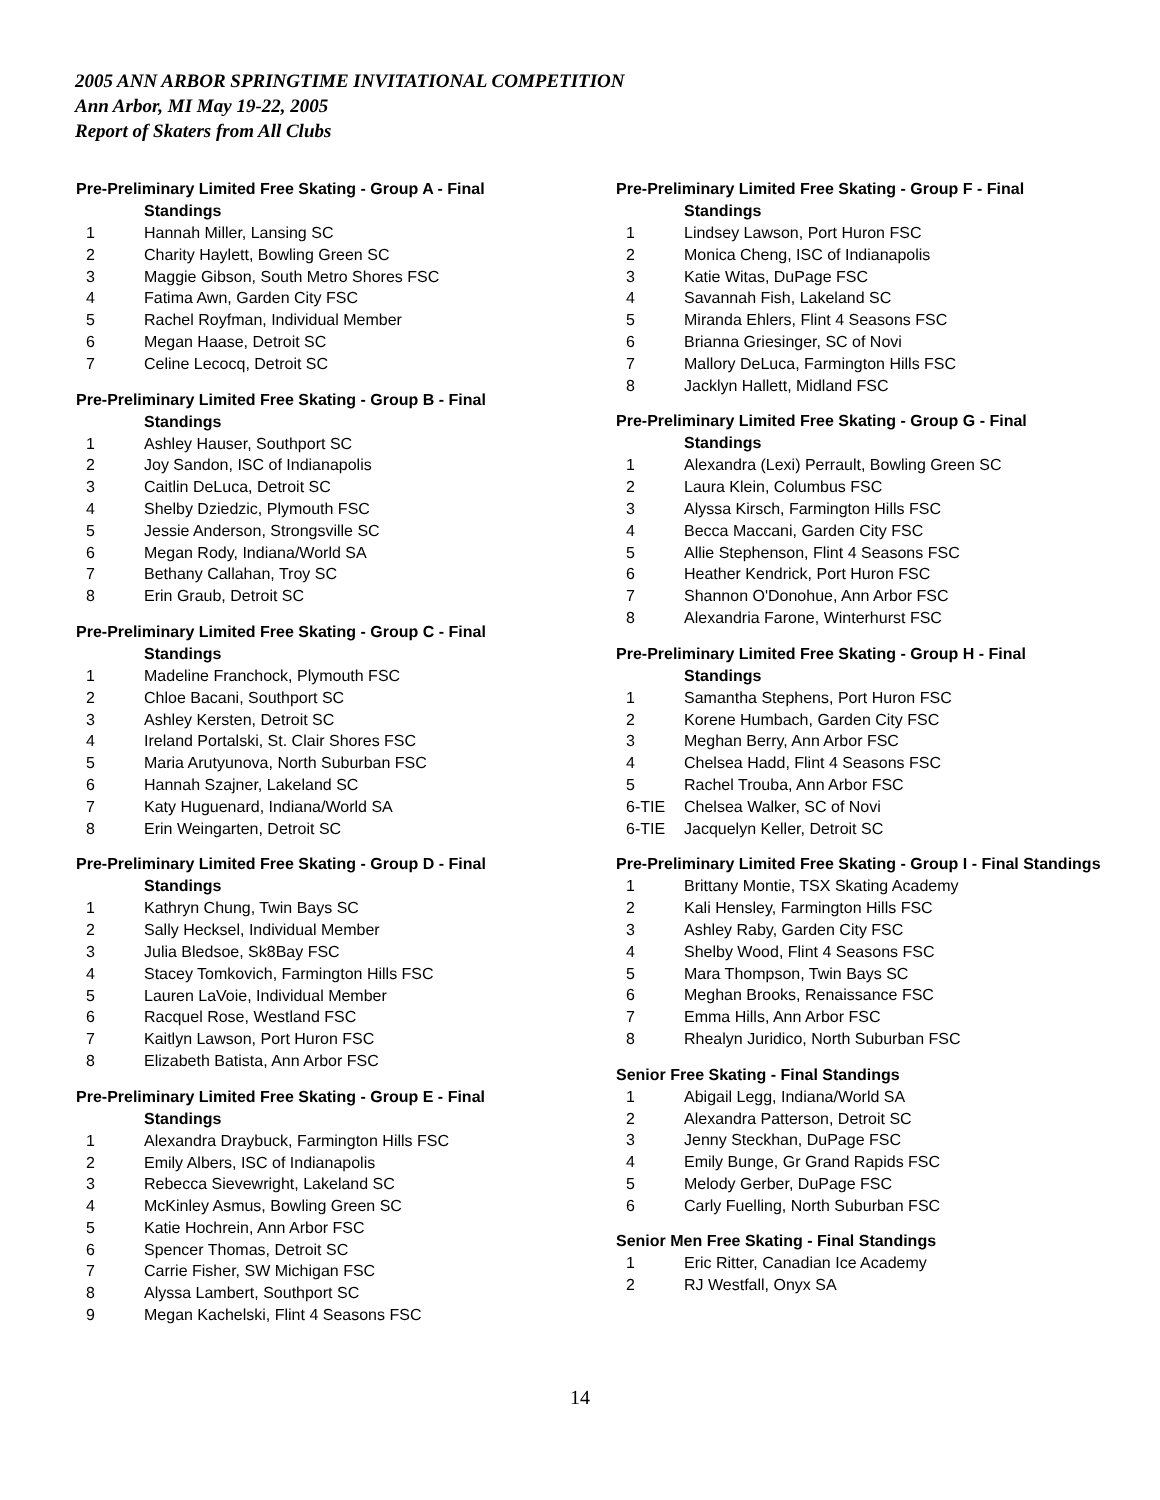2005 ANN ARBOR SPRINGTIME INVITATIONAL COMPETITION
Ann Arbor, MI May 19-22, 2005
Report of Skaters from All Clubs
Pre-Preliminary Limited Free Skating - Group A - Final
Standings
1 Hannah Miller, Lansing SC
2 Charity Haylett, Bowling Green SC
3 Maggie Gibson, South Metro Shores FSC
4 Fatima Awn, Garden City FSC
5 Rachel Royfman, Individual Member
6 Megan Haase, Detroit SC
7 Celine Lecocq, Detroit SC
Pre-Preliminary Limited Free Skating - Group B - Final
Standings
1 Ashley Hauser, Southport SC
2 Joy Sandon, ISC of Indianapolis
3 Caitlin DeLuca, Detroit SC
4 Shelby Dziedzic, Plymouth FSC
5 Jessie Anderson, Strongsville SC
6 Megan Rody, Indiana/World SA
7 Bethany Callahan, Troy SC
8 Erin Graub, Detroit SC
Pre-Preliminary Limited Free Skating - Group C - Final
Standings
1 Madeline Franchock, Plymouth FSC
2 Chloe Bacani, Southport SC
3 Ashley Kersten, Detroit SC
4 Ireland Portalski, St. Clair Shores FSC
5 Maria Arutyunova, North Suburban FSC
6 Hannah Szajner, Lakeland SC
7 Katy Huguenard, Indiana/World SA
8 Erin Weingarten, Detroit SC
Pre-Preliminary Limited Free Skating - Group D - Final
Standings
1 Kathryn Chung, Twin Bays SC
2 Sally Hecksel, Individual Member
3 Julia Bledsoe, Sk8Bay FSC
4 Stacey Tomkovich, Farmington Hills FSC
5 Lauren LaVoie, Individual Member
6 Racquel Rose, Westland FSC
7 Kaitlyn Lawson, Port Huron FSC
8 Elizabeth Batista, Ann Arbor FSC
Pre-Preliminary Limited Free Skating - Group E - Final
Standings
1 Alexandra Draybuck, Farmington Hills FSC
2 Emily Albers, ISC of Indianapolis
3 Rebecca Sievewright, Lakeland SC
4 McKinley Asmus, Bowling Green SC
5 Katie Hochrein, Ann Arbor FSC
6 Spencer Thomas, Detroit SC
7 Carrie Fisher, SW Michigan FSC
8 Alyssa Lambert, Southport SC
9 Megan Kachelski, Flint 4 Seasons FSC
Pre-Preliminary Limited Free Skating - Group F - Final
Standings
1 Lindsey Lawson, Port Huron FSC
2 Monica Cheng, ISC of Indianapolis
3 Katie Witas, DuPage FSC
4 Savannah Fish, Lakeland SC
5 Miranda Ehlers, Flint 4 Seasons FSC
6 Brianna Griesinger, SC of Novi
7 Mallory DeLuca, Farmington Hills FSC
8 Jacklyn Hallett, Midland FSC
Pre-Preliminary Limited Free Skating - Group G - Final
Standings
1 Alexandra (Lexi) Perrault, Bowling Green SC
2 Laura Klein, Columbus FSC
3 Alyssa Kirsch, Farmington Hills FSC
4 Becca Maccani, Garden City FSC
5 Allie Stephenson, Flint 4 Seasons FSC
6 Heather Kendrick, Port Huron FSC
7 Shannon O'Donohue, Ann Arbor FSC
8 Alexandria Farone, Winterhurst FSC
Pre-Preliminary Limited Free Skating - Group H - Final
Standings
1 Samantha Stephens, Port Huron FSC
2 Korene Humbach, Garden City FSC
3 Meghan Berry, Ann Arbor FSC
4 Chelsea Hadd, Flint 4 Seasons FSC
5 Rachel Trouba, Ann Arbor FSC
6-TIE Chelsea Walker, SC of Novi
6-TIE Jacquelyn Keller, Detroit SC
Pre-Preliminary Limited Free Skating - Group I - Final Standings
1 Brittany Montie, TSX Skating Academy
2 Kali Hensley, Farmington Hills FSC
3 Ashley Raby, Garden City FSC
4 Shelby Wood, Flint 4 Seasons FSC
5 Mara Thompson, Twin Bays SC
6 Meghan Brooks, Renaissance FSC
7 Emma Hills, Ann Arbor FSC
8 Rhealyn Juridico, North Suburban FSC
Senior Free Skating - Final Standings
1 Abigail Legg, Indiana/World SA
2 Alexandra Patterson, Detroit SC
3 Jenny Steckhan, DuPage FSC
4 Emily Bunge, Gr Grand Rapids FSC
5 Melody Gerber, DuPage FSC
6 Carly Fuelling, North Suburban FSC
Senior Men Free Skating - Final Standings
1 Eric Ritter, Canadian Ice Academy
2 RJ Westfall, Onyx SA
14